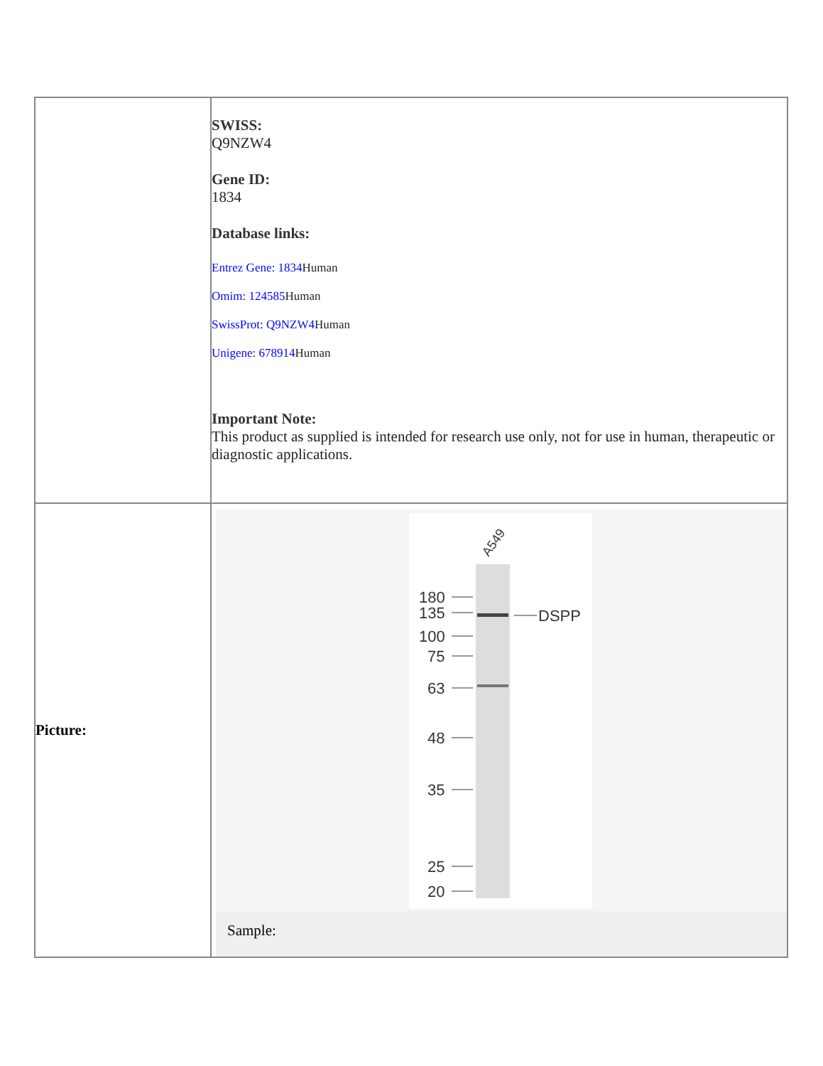| | SWISS: Q9NZW4 Gene ID: 1834 Database links: Entrez Gene: 1834 Human Omim: 124585 Human SwissProt: Q9NZW4 Human Unigene: 678914 Human Important Note: This product as supplied is intended for research use only, not for use in human, therapeutic or diagnostic applications. |
| Picture: | A549 180 135 100 75 63 48 35 25 20 DSPP Sample: |